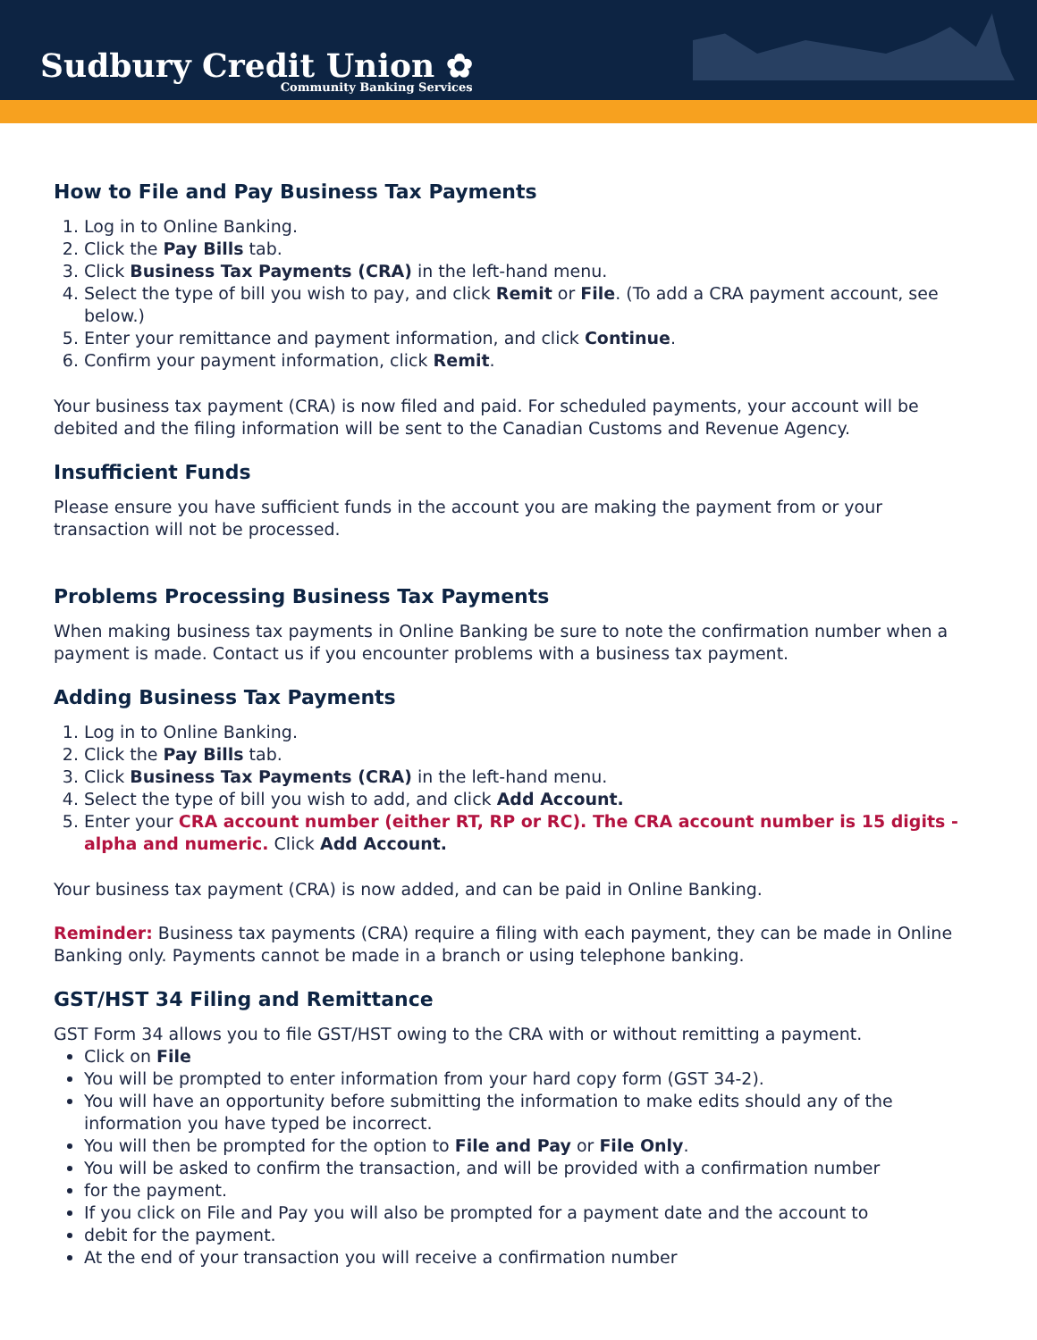Sudbury Credit Union ✿
Community Banking Services
How to File and Pay Business Tax Payments
1. Log in to Online Banking.
2. Click the Pay Bills tab.
3. Click Business Tax Payments (CRA) in the left-hand menu.
4. Select the type of bill you wish to pay, and click Remit or File. (To add a CRA payment account, see below.)
5. Enter your remittance and payment information, and click Continue.
6. Confirm your payment information, click Remit.
Your business tax payment (CRA) is now filed and paid. For scheduled payments, your account will be debited and the filing information will be sent to the Canadian Customs and Revenue Agency.
Insufficient Funds
Please ensure you have sufficient funds in the account you are making the payment from or your transaction will not be processed.
Problems Processing Business Tax Payments
When making business tax payments in Online Banking be sure to note the confirmation number when a payment is made. Contact us if you encounter problems with a business tax payment.
Adding Business Tax Payments
1. Log in to Online Banking.
2. Click the Pay Bills tab.
3. Click Business Tax Payments (CRA) in the left-hand menu.
4. Select the type of bill you wish to add, and click Add Account.
5. Enter your CRA account number (either RT, RP or RC). The CRA account number is 15 digits - alpha and numeric. Click Add Account.
Your business tax payment (CRA) is now added, and can be paid in Online Banking.
Reminder: Business tax payments (CRA) require a filing with each payment, they can be made in Online Banking only. Payments cannot be made in a branch or using telephone banking.
GST/HST 34 Filing and Remittance
GST Form 34 allows you to file GST/HST owing to the CRA with or without remitting a payment.
Click on File
You will be prompted to enter information from your hard copy form (GST 34-2).
You will have an opportunity before submitting the information to make edits should any of the information you have typed be incorrect.
You will then be prompted for the option to File and Pay or File Only.
You will be asked to confirm the transaction, and will be provided with a confirmation number
for the payment.
If you click on File and Pay you will also be prompted for a payment date and the account to
debit for the payment.
At the end of your transaction you will receive a confirmation number